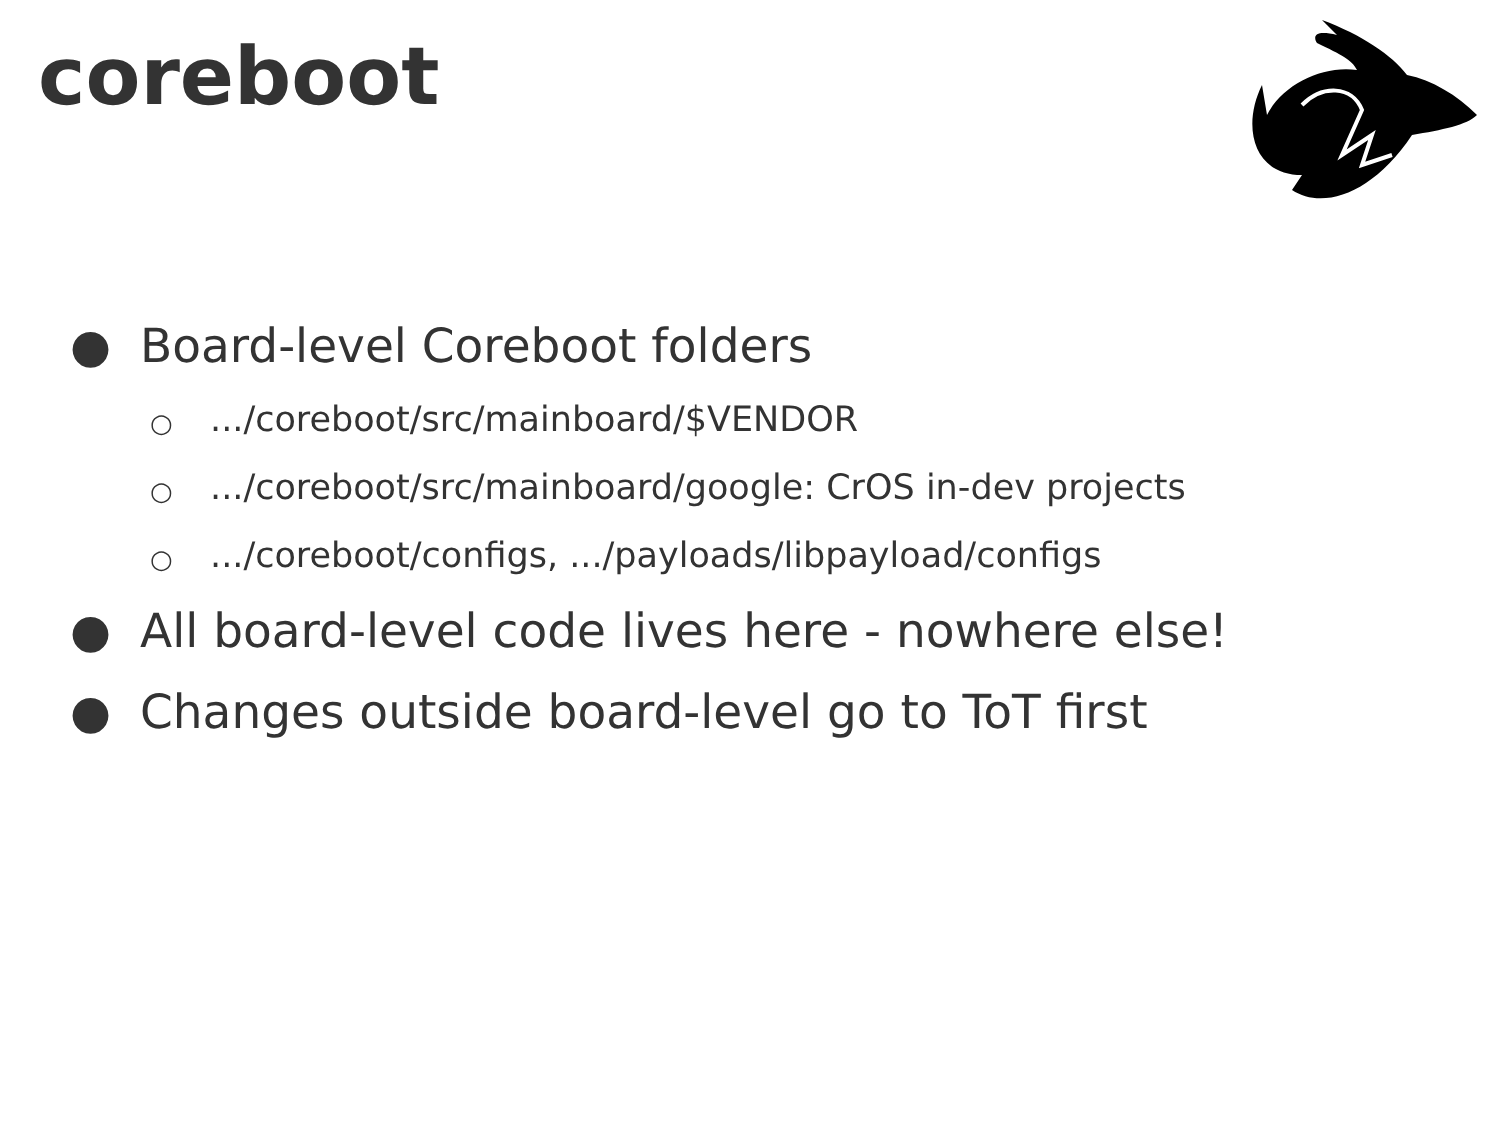coreboot
● Board-level Coreboot folders
○.../coreboot/src/mainboard/$VENDOR
○.../coreboot/src/mainboard/google: CrOS in-dev projects
○.../coreboot/configs, .../payloads/libpayload/configs
● All board-level code lives here - nowhere else!
● Changes outside board-level go to ToT first